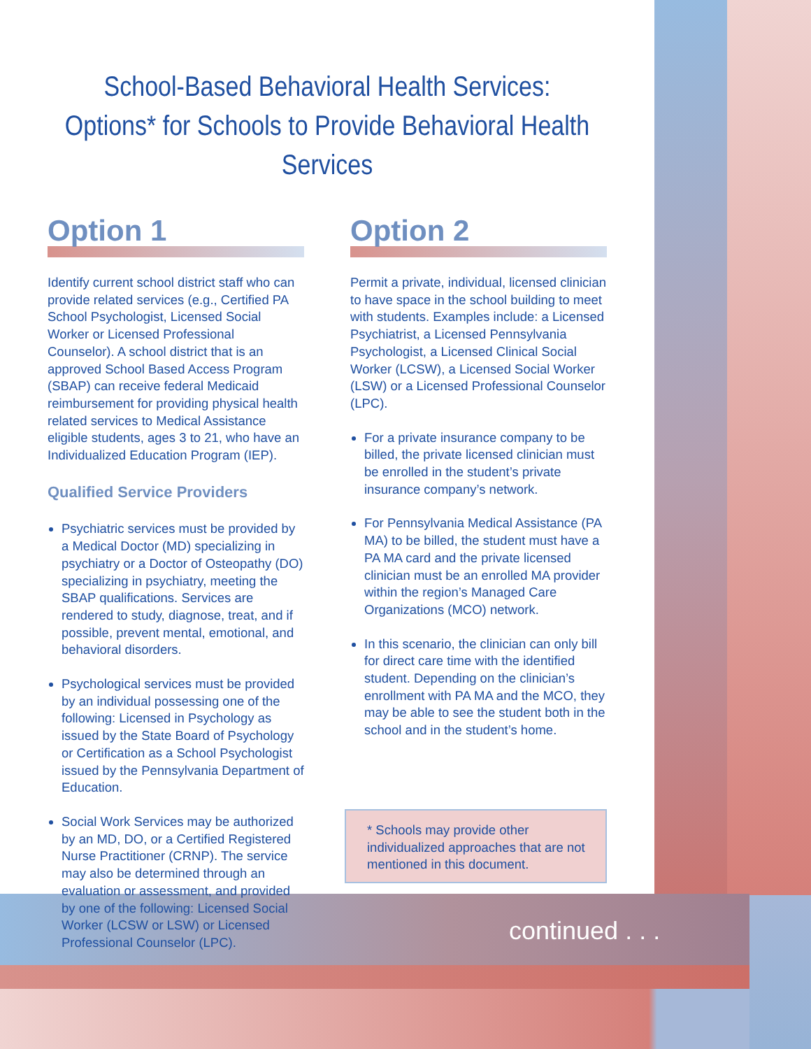School-Based Behavioral Health Services:
Options* for Schools to Provide Behavioral Health Services
Option 1
Identify current school district staff who can provide related services (e.g., Certified PA School Psychologist, Licensed Social Worker or Licensed Professional Counselor). A school district that is an approved School Based Access Program (SBAP) can receive federal Medicaid reimbursement for providing physical health related services to Medical Assistance eligible students, ages 3 to 21, who have an Individualized Education Program (IEP).
Qualified Service Providers
Psychiatric services must be provided by a Medical Doctor (MD) specializing in psychiatry or a Doctor of Osteopathy (DO) specializing in psychiatry, meeting the SBAP qualifications. Services are rendered to study, diagnose, treat, and if possible, prevent mental, emotional, and behavioral disorders.
Psychological services must be provided by an individual possessing one of the following: Licensed in Psychology as issued by the State Board of Psychology or Certification as a School Psychologist issued by the Pennsylvania Department of Education.
Social Work Services may be authorized by an MD, DO, or a Certified Registered Nurse Practitioner (CRNP). The service may also be determined through an evaluation or assessment, and provided by one of the following: Licensed Social Worker (LCSW or LSW) or Licensed Professional Counselor (LPC).
Option 2
Permit a private, individual, licensed clinician to have space in the school building to meet with students. Examples include: a Licensed Psychiatrist, a Licensed Pennsylvania Psychologist, a Licensed Clinical Social Worker (LCSW), a Licensed Social Worker (LSW) or a Licensed Professional Counselor (LPC).
For a private insurance company to be billed, the private licensed clinician must be enrolled in the student’s private insurance company’s network.
For Pennsylvania Medical Assistance (PA MA) to be billed, the student must have a PA MA card and the private licensed clinician must be an enrolled MA provider within the region’s Managed Care Organizations (MCO) network.
In this scenario, the clinician can only bill for direct care time with the identified student. Depending on the clinician’s enrollment with PA MA and the MCO, they may be able to see the student both in the school and in the student’s home.
* Schools may provide other individualized approaches that are not mentioned in this document.
continued . . .